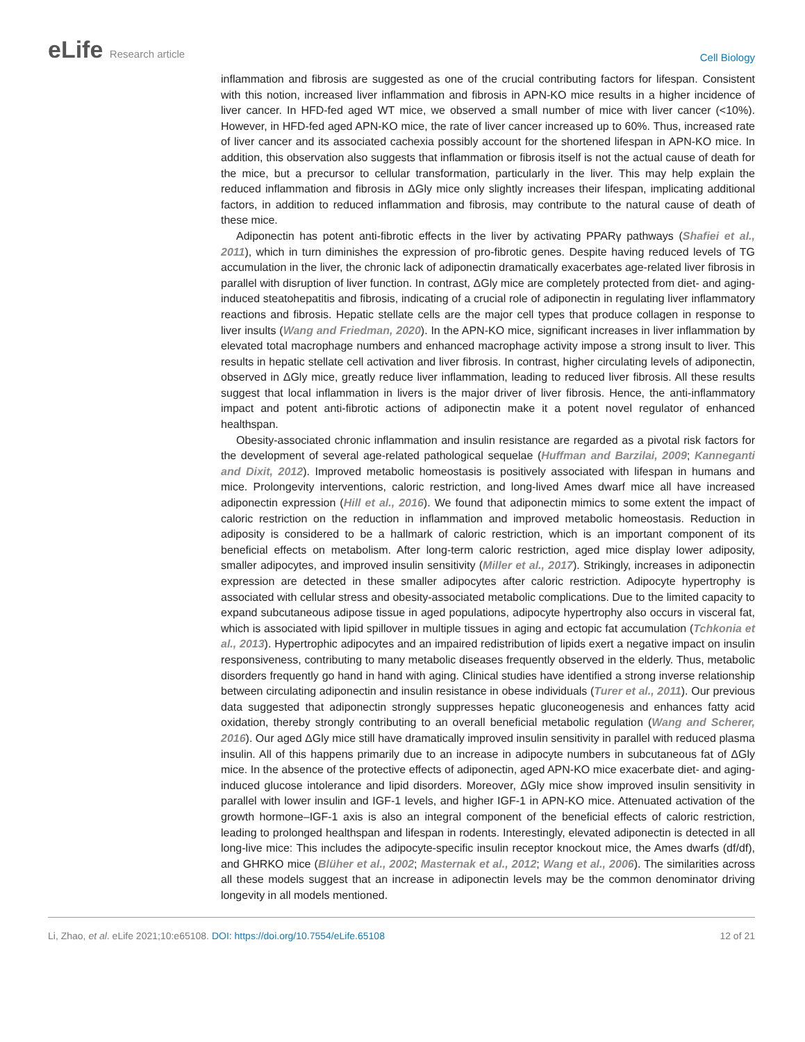eLife Research article
Cell Biology
inflammation and fibrosis are suggested as one of the crucial contributing factors for lifespan. Consistent with this notion, increased liver inflammation and fibrosis in APN-KO mice results in a higher incidence of liver cancer. In HFD-fed aged WT mice, we observed a small number of mice with liver cancer (<10%). However, in HFD-fed aged APN-KO mice, the rate of liver cancer increased up to 60%. Thus, increased rate of liver cancer and its associated cachexia possibly account for the shortened lifespan in APN-KO mice. In addition, this observation also suggests that inflammation or fibrosis itself is not the actual cause of death for the mice, but a precursor to cellular transformation, particularly in the liver. This may help explain the reduced inflammation and fibrosis in ΔGly mice only slightly increases their lifespan, implicating additional factors, in addition to reduced inflammation and fibrosis, may contribute to the natural cause of death of these mice.
Adiponectin has potent anti-fibrotic effects in the liver by activating PPARγ pathways (Shafiei et al., 2011), which in turn diminishes the expression of pro-fibrotic genes. Despite having reduced levels of TG accumulation in the liver, the chronic lack of adiponectin dramatically exacerbates age-related liver fibrosis in parallel with disruption of liver function. In contrast, ΔGly mice are completely protected from diet- and aging-induced steatohepatitis and fibrosis, indicating of a crucial role of adiponectin in regulating liver inflammatory reactions and fibrosis. Hepatic stellate cells are the major cell types that produce collagen in response to liver insults (Wang and Friedman, 2020). In the APN-KO mice, significant increases in liver inflammation by elevated total macrophage numbers and enhanced macrophage activity impose a strong insult to liver. This results in hepatic stellate cell activation and liver fibrosis. In contrast, higher circulating levels of adiponectin, observed in ΔGly mice, greatly reduce liver inflammation, leading to reduced liver fibrosis. All these results suggest that local inflammation in livers is the major driver of liver fibrosis. Hence, the anti-inflammatory impact and potent anti-fibrotic actions of adiponectin make it a potent novel regulator of enhanced healthspan.
Obesity-associated chronic inflammation and insulin resistance are regarded as a pivotal risk factors for the development of several age-related pathological sequelae (Huffman and Barzilai, 2009; Kanneganti and Dixit, 2012). Improved metabolic homeostasis is positively associated with lifespan in humans and mice. Prolongevity interventions, caloric restriction, and long-lived Ames dwarf mice all have increased adiponectin expression (Hill et al., 2016). We found that adiponectin mimics to some extent the impact of caloric restriction on the reduction in inflammation and improved metabolic homeostasis. Reduction in adiposity is considered to be a hallmark of caloric restriction, which is an important component of its beneficial effects on metabolism. After long-term caloric restriction, aged mice display lower adiposity, smaller adipocytes, and improved insulin sensitivity (Miller et al., 2017). Strikingly, increases in adiponectin expression are detected in these smaller adipocytes after caloric restriction. Adipocyte hypertrophy is associated with cellular stress and obesity-associated metabolic complications. Due to the limited capacity to expand subcutaneous adipose tissue in aged populations, adipocyte hypertrophy also occurs in visceral fat, which is associated with lipid spillover in multiple tissues in aging and ectopic fat accumulation (Tchkonia et al., 2013). Hypertrophic adipocytes and an impaired redistribution of lipids exert a negative impact on insulin responsiveness, contributing to many metabolic diseases frequently observed in the elderly. Thus, metabolic disorders frequently go hand in hand with aging. Clinical studies have identified a strong inverse relationship between circulating adiponectin and insulin resistance in obese individuals (Turer et al., 2011). Our previous data suggested that adiponectin strongly suppresses hepatic gluconeogenesis and enhances fatty acid oxidation, thereby strongly contributing to an overall beneficial metabolic regulation (Wang and Scherer, 2016). Our aged ΔGly mice still have dramatically improved insulin sensitivity in parallel with reduced plasma insulin. All of this happens primarily due to an increase in adipocyte numbers in subcutaneous fat of ΔGly mice. In the absence of the protective effects of adiponectin, aged APN-KO mice exacerbate diet- and aging-induced glucose intolerance and lipid disorders. Moreover, ΔGly mice show improved insulin sensitivity in parallel with lower insulin and IGF-1 levels, and higher IGF-1 in APN-KO mice. Attenuated activation of the growth hormone–IGF-1 axis is also an integral component of the beneficial effects of caloric restriction, leading to prolonged healthspan and lifespan in rodents. Interestingly, elevated adiponectin is detected in all long-live mice: This includes the adipocyte-specific insulin receptor knockout mice, the Ames dwarfs (df/df), and GHRKO mice (Blüher et al., 2002; Masternak et al., 2012; Wang et al., 2006). The similarities across all these models suggest that an increase in adiponectin levels may be the common denominator driving longevity in all models mentioned.
Li, Zhao, et al. eLife 2021;10:e65108. DOI: https://doi.org/10.7554/eLife.65108
12 of 21